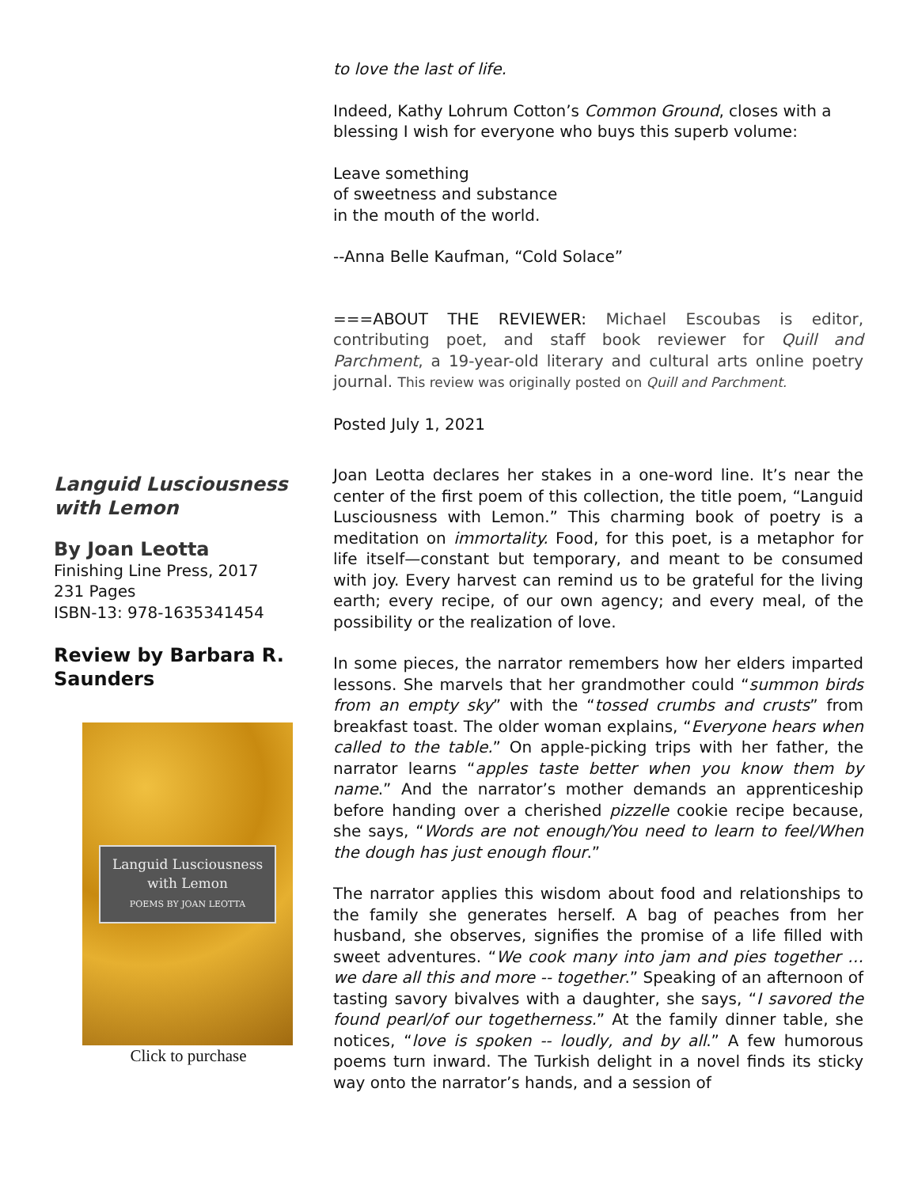to love the last of life.
Indeed, Kathy Lohrum Cotton’s Common Ground, closes with a blessing I wish for everyone who buys this superb volume:
Leave something
of sweetness and substance
in the mouth of the world.
--Anna Belle Kaufman, “Cold Solace”
===ABOUT THE REVIEWER: Michael Escoubas is editor, contributing poet, and staff book reviewer for Quill and Parchment, a 19-year-old literary and cultural arts online poetry journal. This review was originally posted on Quill and Parchment.
Posted July 1, 2021
Languid Lusciousness with Lemon
By Joan Leotta
Finishing Line Press, 2017
231 Pages
ISBN-13: 978-1635341454
Review by Barbara R. Saunders
Languid Lusciousness
with Lemon
POEMS BY JOAN LEOTTA
Click to purchase
Joan Leotta declares her stakes in a one-word line. It’s near the center of the first poem of this collection, the title poem, “Languid Lusciousness with Lemon.” This charming book of poetry is a meditation on immortality. Food, for this poet, is a metaphor for life itself—constant but temporary, and meant to be consumed with joy. Every harvest can remind us to be grateful for the living earth; every recipe, of our own agency; and every meal, of the possibility or the realization of love.
In some pieces, the narrator remembers how her elders imparted lessons. She marvels that her grandmother could “summon birds from an empty sky” with the “tossed crumbs and crusts” from breakfast toast. The older woman explains, “Everyone hears when called to the table.” On apple-picking trips with her father, the narrator learns “apples taste better when you know them by name.” And the narrator’s mother demands an apprenticeship before handing over a cherished pizzelle cookie recipe because, she says, “Words are not enough/You need to learn to feel/When the dough has just enough flour.”
The narrator applies this wisdom about food and relationships to the family she generates herself. A bag of peaches from her husband, she observes, signifies the promise of a life filled with sweet adventures. “We cook many into jam and pies together … we dare all this and more -- together.” Speaking of an afternoon of tasting savory bivalves with a daughter, she says, “I savored the found pearl/of our togetherness.” At the family dinner table, she notices, “love is spoken -- loudly, and by all.” A few humorous poems turn inward. The Turkish delight in a novel finds its sticky way onto the narrator’s hands, and a session of